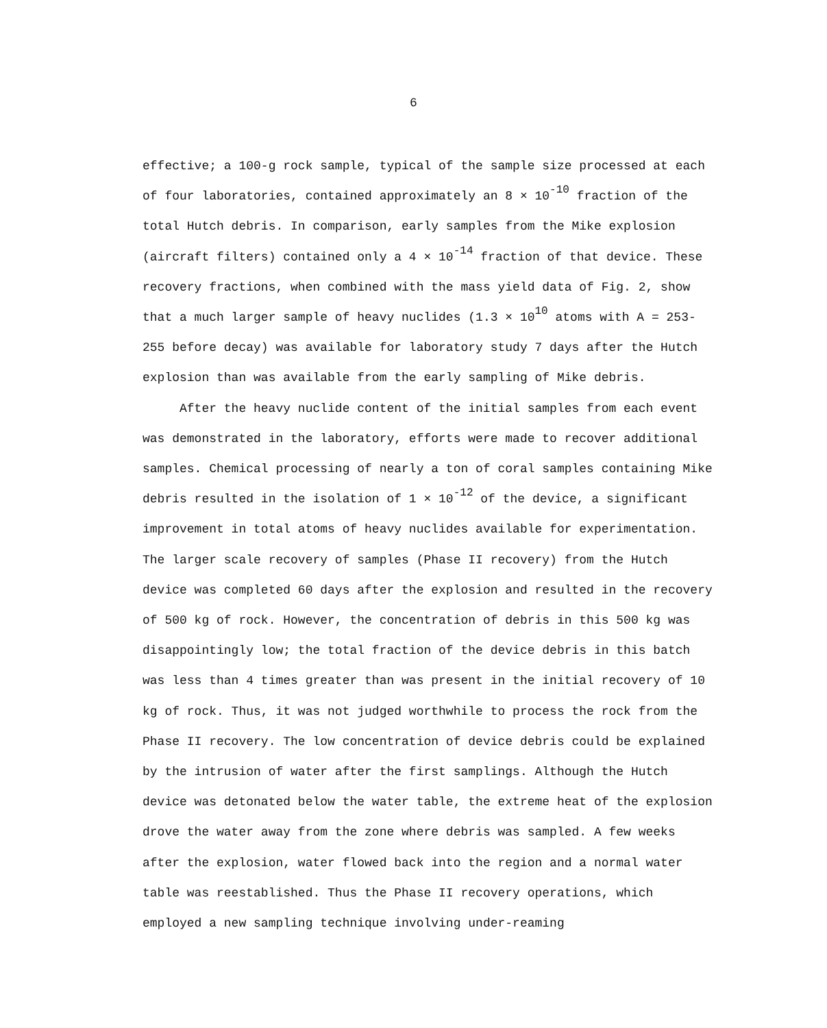6
effective; a 100-g rock sample, typical of the sample size processed at each of four laboratories, contained approximately an 8 × 10<sup>-10</sup> fraction of the total Hutch debris. In comparison, early samples from the Mike explosion (aircraft filters) contained only a 4 × 10<sup>-14</sup> fraction of that device. These recovery fractions, when combined with the mass yield data of Fig. 2, show that a much larger sample of heavy nuclides (1.3 × 10<sup>10</sup> atoms with A = 253-255 before decay) was available for laboratory study 7 days after the Hutch explosion than was available from the early sampling of Mike debris.
After the heavy nuclide content of the initial samples from each event was demonstrated in the laboratory, efforts were made to recover additional samples. Chemical processing of nearly a ton of coral samples containing Mike debris resulted in the isolation of 1 × 10<sup>-12</sup> of the device, a significant improvement in total atoms of heavy nuclides available for experimentation. The larger scale recovery of samples (Phase II recovery) from the Hutch device was completed 60 days after the explosion and resulted in the recovery of 500 kg of rock. However, the concentration of debris in this 500 kg was disappointingly low; the total fraction of the device debris in this batch was less than 4 times greater than was present in the initial recovery of 10 kg of rock. Thus, it was not judged worthwhile to process the rock from the Phase II recovery. The low concentration of device debris could be explained by the intrusion of water after the first samplings. Although the Hutch device was detonated below the water table, the extreme heat of the explosion drove the water away from the zone where debris was sampled. A few weeks after the explosion, water flowed back into the region and a normal water table was reestablished. Thus the Phase II recovery operations, which employed a new sampling technique involving under-reaming